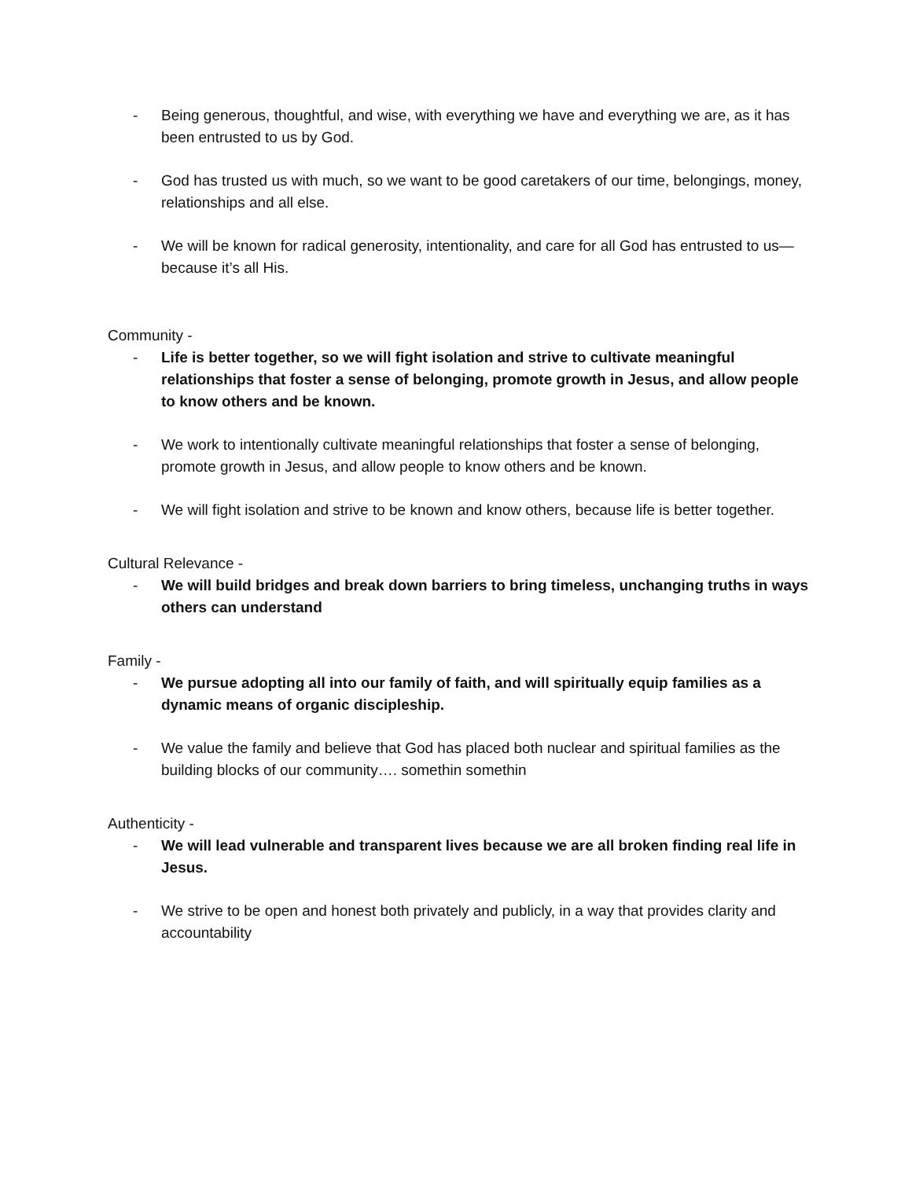- Being generous, thoughtful, and wise, with everything we have and everything we are, as it has been entrusted to us by God.
- God has trusted us with much, so we want to be good caretakers of our time, belongings, money, relationships and all else.
- We will be known for radical generosity, intentionality, and care for all God has entrusted to us—because it’s all His.
Community -
- Life is better together, so we will fight isolation and strive to cultivate meaningful relationships that foster a sense of belonging, promote growth in Jesus, and allow people to know others and be known.
- We work to intentionally cultivate meaningful relationships that foster a sense of belonging, promote growth in Jesus, and allow people to know others and be known.
- We will fight isolation and strive to be known and know others, because life is better together.
Cultural Relevance -
- We will build bridges and break down barriers to bring timeless, unchanging truths in ways others can understand
Family -
- We pursue adopting all into our family of faith, and will spiritually equip families as a dynamic means of organic discipleship.
- We value the family and believe that God has placed both nuclear and spiritual families as the building blocks of our community…. somethin somethin
Authenticity -
- We will lead vulnerable and transparent lives because we are all broken finding real life in Jesus.
- We strive to be open and honest both privately and publicly, in a way that provides clarity and accountability